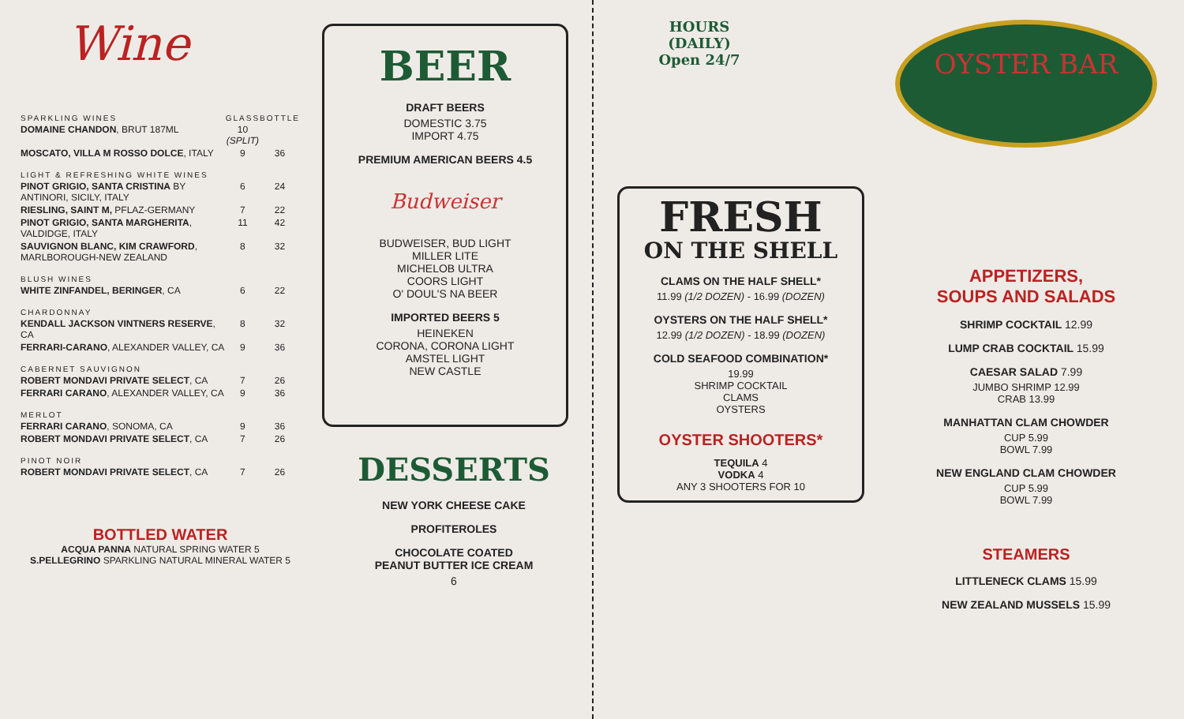Wine
| SPARKLING WINES | GLASS | BOTTLE |
| --- | --- | --- |
| DOMAINE CHANDON , BRUT 187ML | 10 (SPLIT) | |
| MOSCATO, VILLA M ROSSO DOLCE , ITALY | 9 | 36 |
| LIGHT & REFRESHING WHITE WINES | | |
| PINOT GRIGIO, SANTA CRISTINA BY ANTINORI, SICILY, ITALY | 6 | 24 |
| RIESLING, SAINT M, PFLAZ-GERMANY | 7 | 22 |
| PINOT GRIGIO, SANTA MARGHERITA , VALDIDGE, ITALY | 11 | 42 |
| SAUVIGNON BLANC, KIM CRAWFORD , MARLBOROUGH-NEW ZEALAND | 8 | 32 |
| BLUSH WINES | | |
| WHITE ZINFANDEL, BERINGER , CA | 6 | 22 |
| CHARDONNAY | | |
| KENDALL JACKSON VINTNERS RESERVE , CA | 8 | 32 |
| FERRARI-CARANO , ALEXANDER VALLEY, CA | 9 | 36 |
| CABERNET SAUVIGNON | | |
| ROBERT MONDAVI PRIVATE SELECT , CA | 7 | 26 |
| FERRARI CARANO , ALEXANDER VALLEY, CA | 9 | 36 |
| MERLOT | | |
| FERRARI CARANO , SONOMA, CA | 9 | 36 |
| ROBERT MONDAVI PRIVATE SELECT , CA | 7 | 26 |
| PINOT NOIR | | |
| ROBERT MONDAVI PRIVATE SELECT , CA | 7 | 26 |
BOTTLED WATER
ACQUA PANNA NATURAL SPRING WATER 5
S.PELLEGRINO SPARKLING NATURAL MINERAL WATER 5
BEER
DRAFT BEERS
DOMESTIC 3.75
IMPORT 4.75
PREMIUM AMERICAN BEERS 4.5
Budweiser
BUDWEISER, BUD LIGHT
MILLER LITE
MICHELOB ULTRA
COORS LIGHT
O' DOUL'S NA BEER
IMPORTED BEERS 5
HEINEKEN
CORONA, CORONA LIGHT
AMSTEL LIGHT
NEW CASTLE
DESSERTS
NEW YORK CHEESE CAKE
PROFITEROLES
CHOCOLATE COATED
PEANUT BUTTER ICE CREAM
6
HOURS
(DAILY)
Open 24/7
FRESH
ON THE SHELL
CLAMS ON THE HALF SHELL*
11.99 (1/2 DOZEN) - 16.99 (DOZEN)
OYSTERS ON THE HALF SHELL*
12.99 (1/2 DOZEN) - 18.99 (DOZEN)
COLD SEAFOOD COMBINATION*
19.99
SHRIMP COCKTAIL
CLAMS
OYSTERS
OYSTER SHOOTERS*
TEQUILA 4
VODKA 4
ANY 3 SHOOTERS FOR 10
OYSTER BAR
APPETIZERS,
SOUPS AND SALADS
SHRIMP COCKTAIL 12.99
LUMP CRAB COCKTAIL 15.99
CAESAR SALAD 7.99
JUMBO SHRIMP 12.99
CRAB 13.99
MANHATTAN CLAM CHOWDER
CUP 5.99
BOWL 7.99
NEW ENGLAND CLAM CHOWDER
CUP 5.99
BOWL 7.99
STEAMERS
LITTLENECK CLAMS 15.99
NEW ZEALAND MUSSELS 15.99